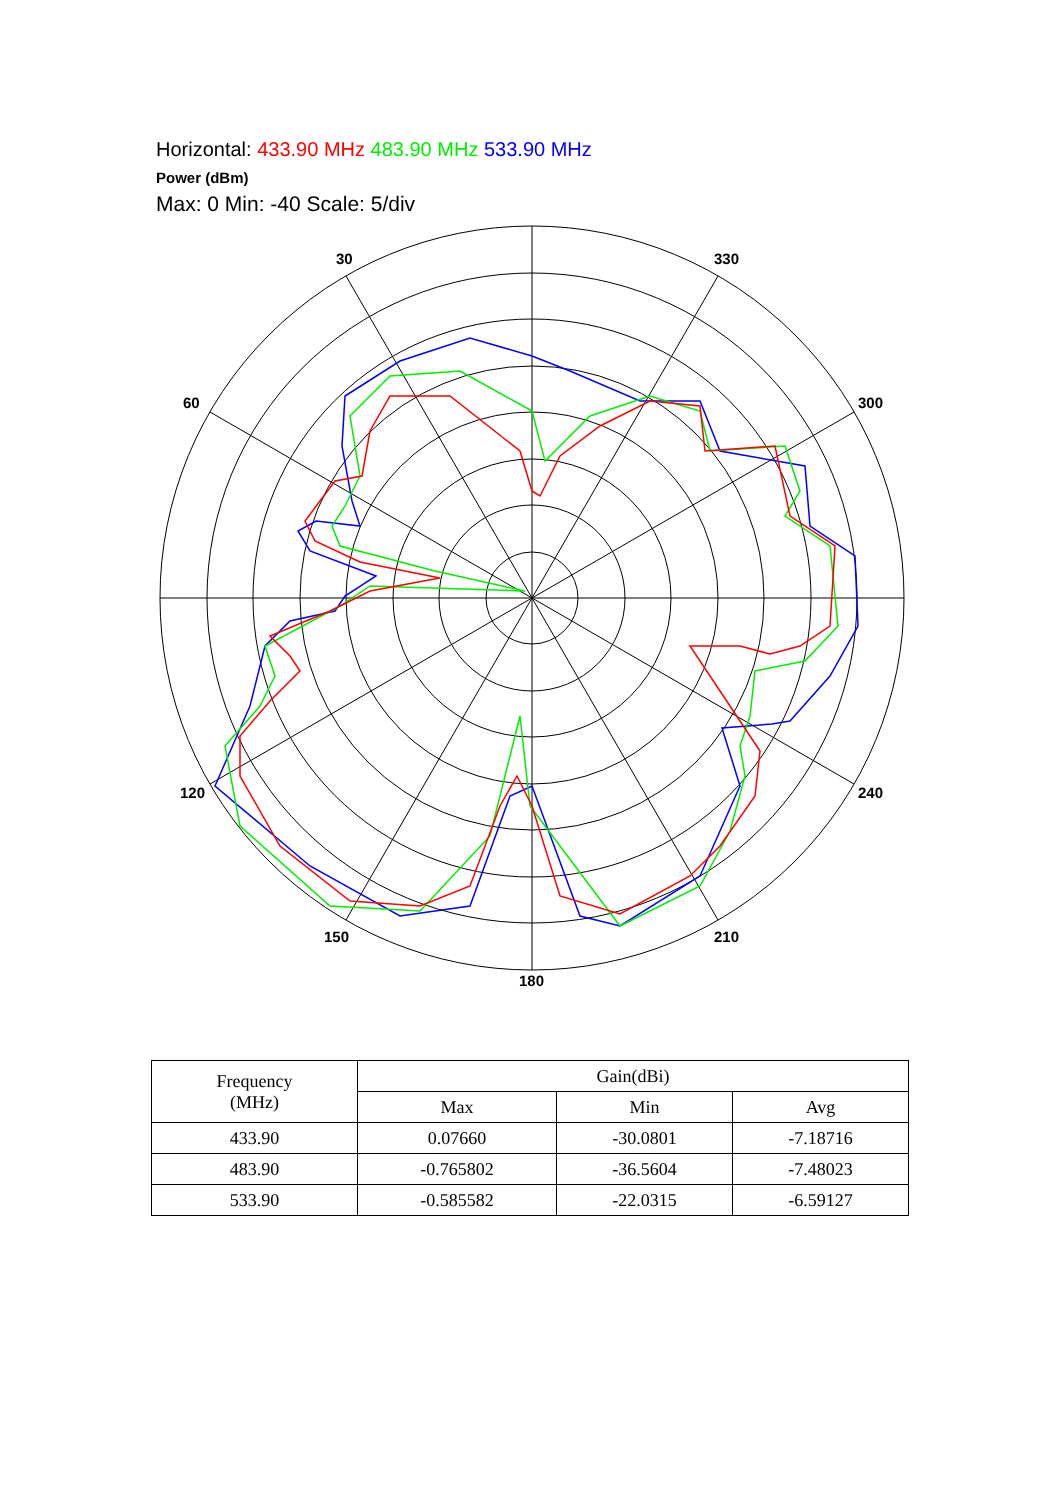Horizontal: 433.90 MHz 483.90 MHz 533.90 MHz
Power (dBm)
Max: 0 Min: -40 Scale: 5/div
30
330
60
300
120
240
150
210
180
| Frequency (MHz) | Gain(dBi) | | |
| | Max | Min | Avg |
| 433.90 | 0.07660 | -30.0801 | -7.18716 |
| 483.90 | -0.765802 | -36.5604 | -7.48023 |
| 533.90 | -0.585582 | -22.0315 | -6.59127 |